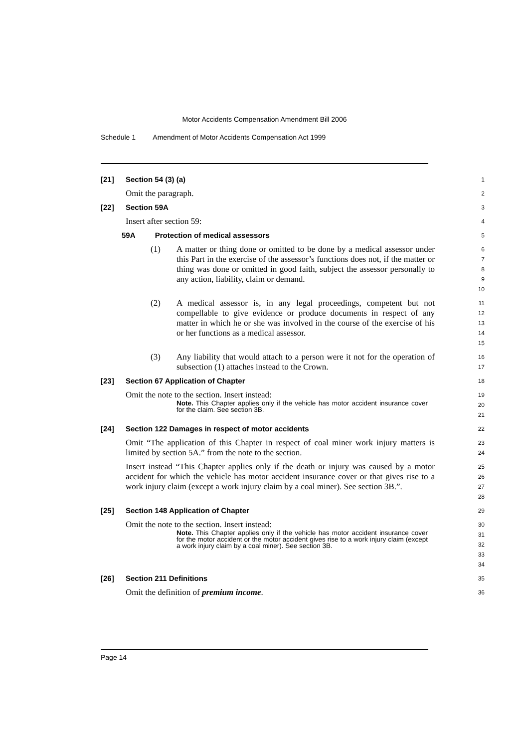Motor Accidents Compensation Amendment Bill 2006
Schedule 1 Amendment of Motor Accidents Compensation Act 1999
[21] Section 54 (3) (a)
1
Omit the paragraph.
2
[22] Section 59A
3
Insert after section 59:
4
59A Protection of medical assessors
5
(1) A matter or thing done or omitted to be done by a medical assessor under this Part in the exercise of the assessor’s functions does not, if the matter or thing was done or omitted in good faith, subject the assessor personally to any action, liability, claim or demand.
6
7
8
9
10
(2) A medical assessor is, in any legal proceedings, competent but not compellable to give evidence or produce documents in respect of any matter in which he or she was involved in the course of the exercise of his or her functions as a medical assessor.
11
12
13
14
15
(3) Any liability that would attach to a person were it not for the operation of subsection (1) attaches instead to the Crown.
16
17
[23] Section 67 Application of Chapter
18
Omit the note to the section. Insert instead:
Note. This Chapter applies only if the vehicle has motor accident insurance cover for the claim. See section 3B.
19
20
21
[24] Section 122 Damages in respect of motor accidents
22
Omit “The application of this Chapter in respect of coal miner work injury matters is limited by section 5A.” from the note to the section.
23
24
Insert instead “This Chapter applies only if the death or injury was caused by a motor accident for which the vehicle has motor accident insurance cover or that gives rise to a work injury claim (except a work injury claim by a coal miner). See section 3B.”.
25
26
27
28
[25] Section 148 Application of Chapter
29
Omit the note to the section. Insert instead:
Note. This Chapter applies only if the vehicle has motor accident insurance cover for the motor accident or the motor accident gives rise to a work injury claim (except a work injury claim by a coal miner). See section 3B.
30
31
32
33
34
[26] Section 211 Definitions
35
Omit the definition of premium income.
36
Page 14